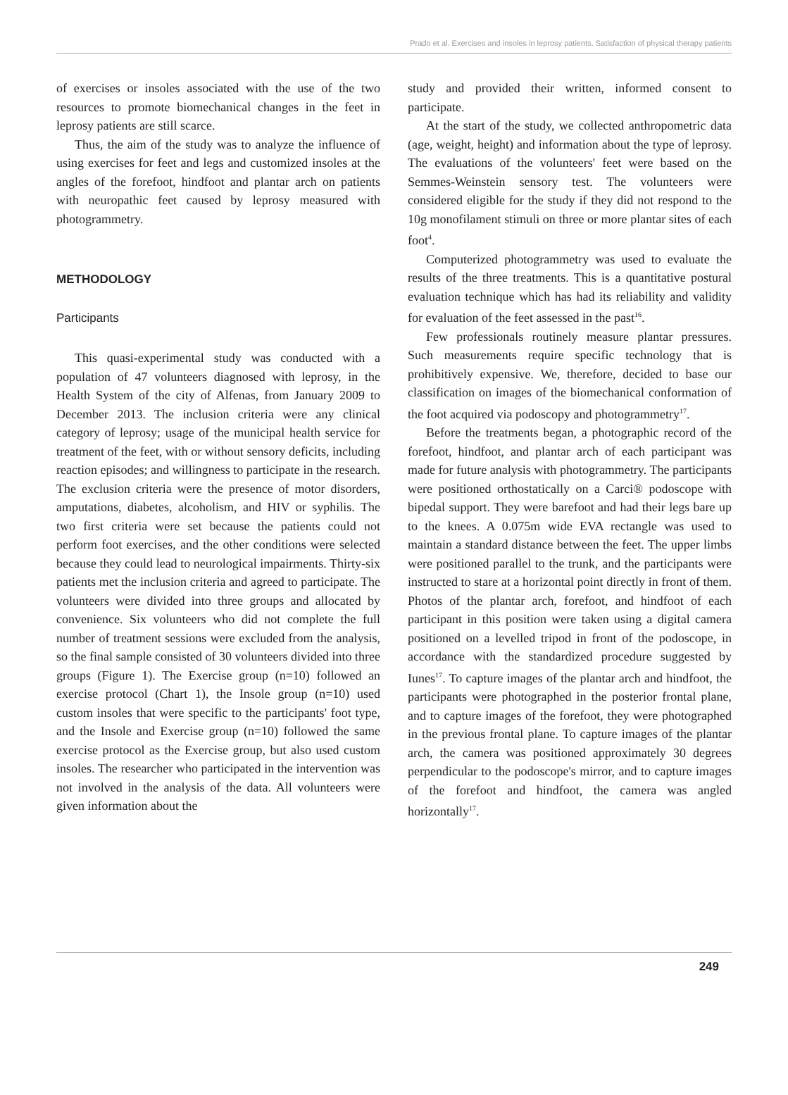Prado et al. Exercises and insoles in leprosy patients. Satisfaction of physical therapy patients
of exercises or insoles associated with the use of the two resources to promote biomechanical changes in the feet in leprosy patients are still scarce.
Thus, the aim of the study was to analyze the influence of using exercises for feet and legs and customized insoles at the angles of the forefoot, hindfoot and plantar arch on patients with neuropathic feet caused by leprosy measured with photogrammetry.
METHODOLOGY
Participants
This quasi-experimental study was conducted with a population of 47 volunteers diagnosed with leprosy, in the Health System of the city of Alfenas, from January 2009 to December 2013. The inclusion criteria were any clinical category of leprosy; usage of the municipal health service for treatment of the feet, with or without sensory deficits, including reaction episodes; and willingness to participate in the research. The exclusion criteria were the presence of motor disorders, amputations, diabetes, alcoholism, and HIV or syphilis. The two first criteria were set because the patients could not perform foot exercises, and the other conditions were selected because they could lead to neurological impairments. Thirty-six patients met the inclusion criteria and agreed to participate. The volunteers were divided into three groups and allocated by convenience. Six volunteers who did not complete the full number of treatment sessions were excluded from the analysis, so the final sample consisted of 30 volunteers divided into three groups (Figure 1). The Exercise group (n=10) followed an exercise protocol (Chart 1), the Insole group (n=10) used custom insoles that were specific to the participants' foot type, and the Insole and Exercise group (n=10) followed the same exercise protocol as the Exercise group, but also used custom insoles. The researcher who participated in the intervention was not involved in the analysis of the data. All volunteers were given information about the
study and provided their written, informed consent to participate.
At the start of the study, we collected anthropometric data (age, weight, height) and information about the type of leprosy. The evaluations of the volunteers' feet were based on the Semmes-Weinstein sensory test. The volunteers were considered eligible for the study if they did not respond to the 10g monofilament stimuli on three or more plantar sites of each foot<sup>4</sup>.
Computerized photogrammetry was used to evaluate the results of the three treatments. This is a quantitative postural evaluation technique which has had its reliability and validity for evaluation of the feet assessed in the past<sup>16</sup>.
Few professionals routinely measure plantar pressures. Such measurements require specific technology that is prohibitively expensive. We, therefore, decided to base our classification on images of the biomechanical conformation of the foot acquired via podoscopy and photogrammetry<sup>17</sup>.
Before the treatments began, a photographic record of the forefoot, hindfoot, and plantar arch of each participant was made for future analysis with photogrammetry. The participants were positioned orthostatically on a Carci® podoscope with bipedal support. They were barefoot and had their legs bare up to the knees. A 0.075m wide EVA rectangle was used to maintain a standard distance between the feet. The upper limbs were positioned parallel to the trunk, and the participants were instructed to stare at a horizontal point directly in front of them. Photos of the plantar arch, forefoot, and hindfoot of each participant in this position were taken using a digital camera positioned on a levelled tripod in front of the podoscope, in accordance with the standardized procedure suggested by Iunes<sup>17</sup>. To capture images of the plantar arch and hindfoot, the participants were photographed in the posterior frontal plane, and to capture images of the forefoot, they were photographed in the previous frontal plane. To capture images of the plantar arch, the camera was positioned approximately 30 degrees perpendicular to the podoscope's mirror, and to capture images of the forefoot and hindfoot, the camera was angled horizontally<sup>17</sup>.
249